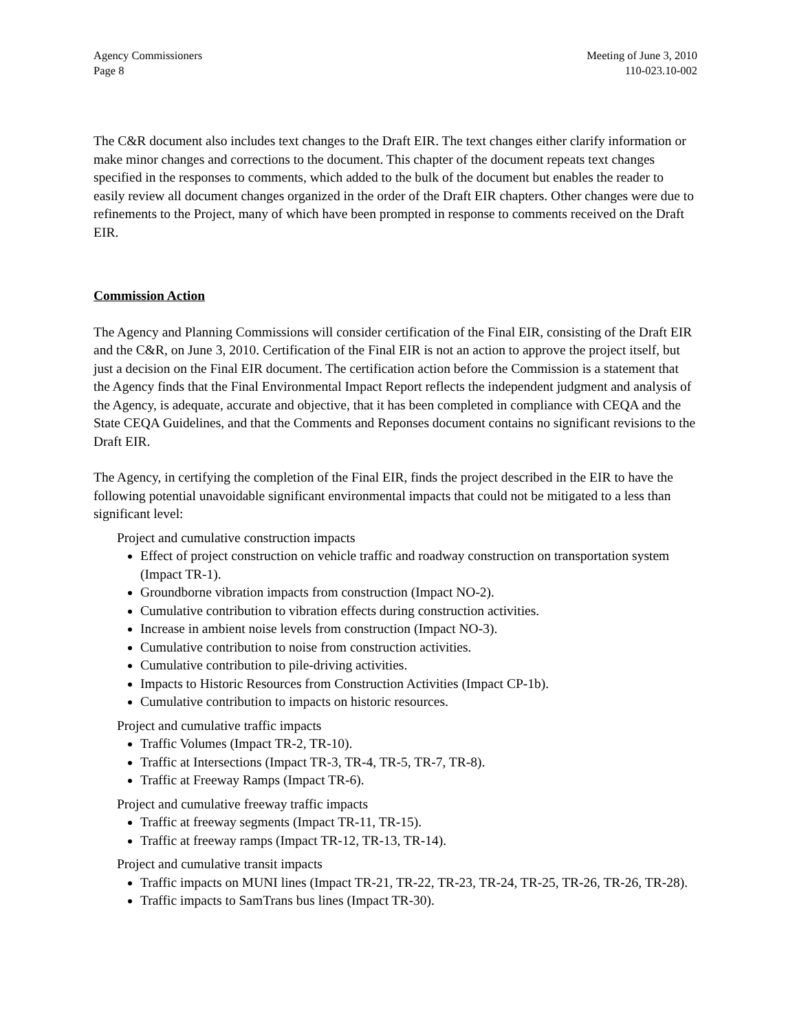Agency Commissioners
Page 8
Meeting of June 3, 2010
110-023.10-002
The C&R document also includes text changes to the Draft EIR. The text changes either clarify information or make minor changes and corrections to the document. This chapter of the document repeats text changes specified in the responses to comments, which added to the bulk of the document but enables the reader to easily review all document changes organized in the order of the Draft EIR chapters. Other changes were due to refinements to the Project, many of which have been prompted in response to comments received on the Draft EIR.
Commission Action
The Agency and Planning Commissions will consider certification of the Final EIR, consisting of the Draft EIR and the C&R, on June 3, 2010. Certification of the Final EIR is not an action to approve the project itself, but just a decision on the Final EIR document. The certification action before the Commission is a statement that the Agency finds that the Final Environmental Impact Report reflects the independent judgment and analysis of the Agency, is adequate, accurate and objective, that it has been completed in compliance with CEQA and the State CEQA Guidelines, and that the Comments and Reponses document contains no significant revisions to the Draft EIR.
The Agency, in certifying the completion of the Final EIR, finds the project described in the EIR to have the following potential unavoidable significant environmental impacts that could not be mitigated to a less than significant level:
Project and cumulative construction impacts
Effect of project construction on vehicle traffic and roadway construction on transportation system (Impact TR-1).
Groundborne vibration impacts from construction (Impact NO-2).
Cumulative contribution to vibration effects during construction activities.
Increase in ambient noise levels from construction (Impact NO-3).
Cumulative contribution to noise from construction activities.
Cumulative contribution to pile-driving activities.
Impacts to Historic Resources from Construction Activities (Impact CP-1b).
Cumulative contribution to impacts on historic resources.
Project and cumulative traffic impacts
Traffic Volumes (Impact TR-2, TR-10).
Traffic at Intersections (Impact TR-3, TR-4, TR-5, TR-7, TR-8).
Traffic at Freeway Ramps (Impact TR-6).
Project and cumulative freeway traffic impacts
Traffic at freeway segments (Impact TR-11, TR-15).
Traffic at freeway ramps (Impact TR-12, TR-13, TR-14).
Project and cumulative transit impacts
Traffic impacts on MUNI lines (Impact TR-21, TR-22, TR-23, TR-24, TR-25, TR-26, TR-26, TR-28).
Traffic impacts to SamTrans bus lines (Impact TR-30).